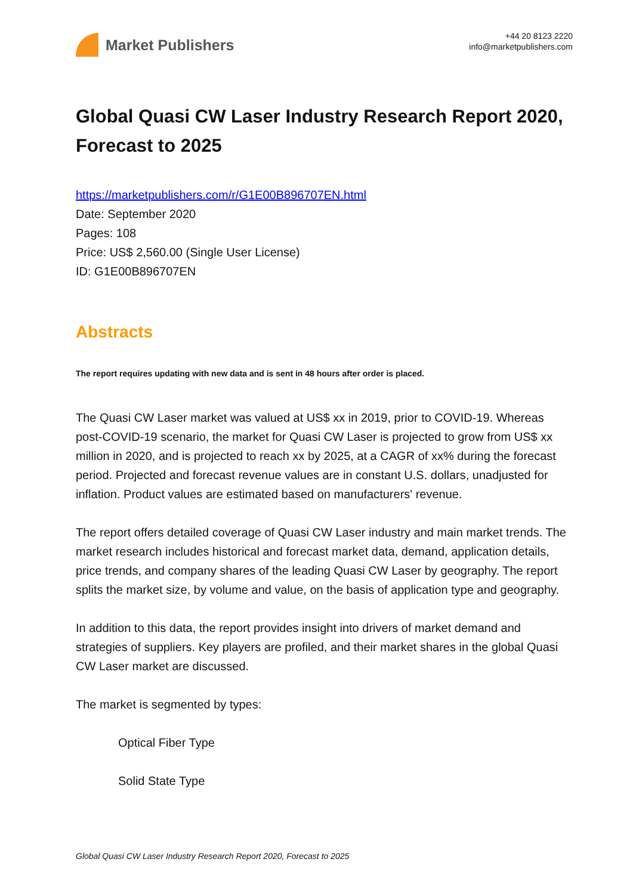Market Publishers
+44 20 8123 2220
info@marketpublishers.com
Global Quasi CW Laser Industry Research Report 2020, Forecast to 2025
https://marketpublishers.com/r/G1E00B896707EN.html
Date: September 2020
Pages: 108
Price: US$ 2,560.00 (Single User License)
ID: G1E00B896707EN
Abstracts
The report requires updating with new data and is sent in 48 hours after order is placed.
The Quasi CW Laser market was valued at US$ xx in 2019, prior to COVID-19. Whereas post-COVID-19 scenario, the market for Quasi CW Laser is projected to grow from US$ xx million in 2020, and is projected to reach xx by 2025, at a CAGR of xx% during the forecast period. Projected and forecast revenue values are in constant U.S. dollars, unadjusted for inflation. Product values are estimated based on manufacturers' revenue.
The report offers detailed coverage of Quasi CW Laser industry and main market trends. The market research includes historical and forecast market data, demand, application details, price trends, and company shares of the leading Quasi CW Laser by geography. The report splits the market size, by volume and value, on the basis of application type and geography.
In addition to this data, the report provides insight into drivers of market demand and strategies of suppliers. Key players are profiled, and their market shares in the global Quasi CW Laser market are discussed.
The market is segmented by types:
Optical Fiber Type
Solid State Type
Global Quasi CW Laser Industry Research Report 2020, Forecast to 2025